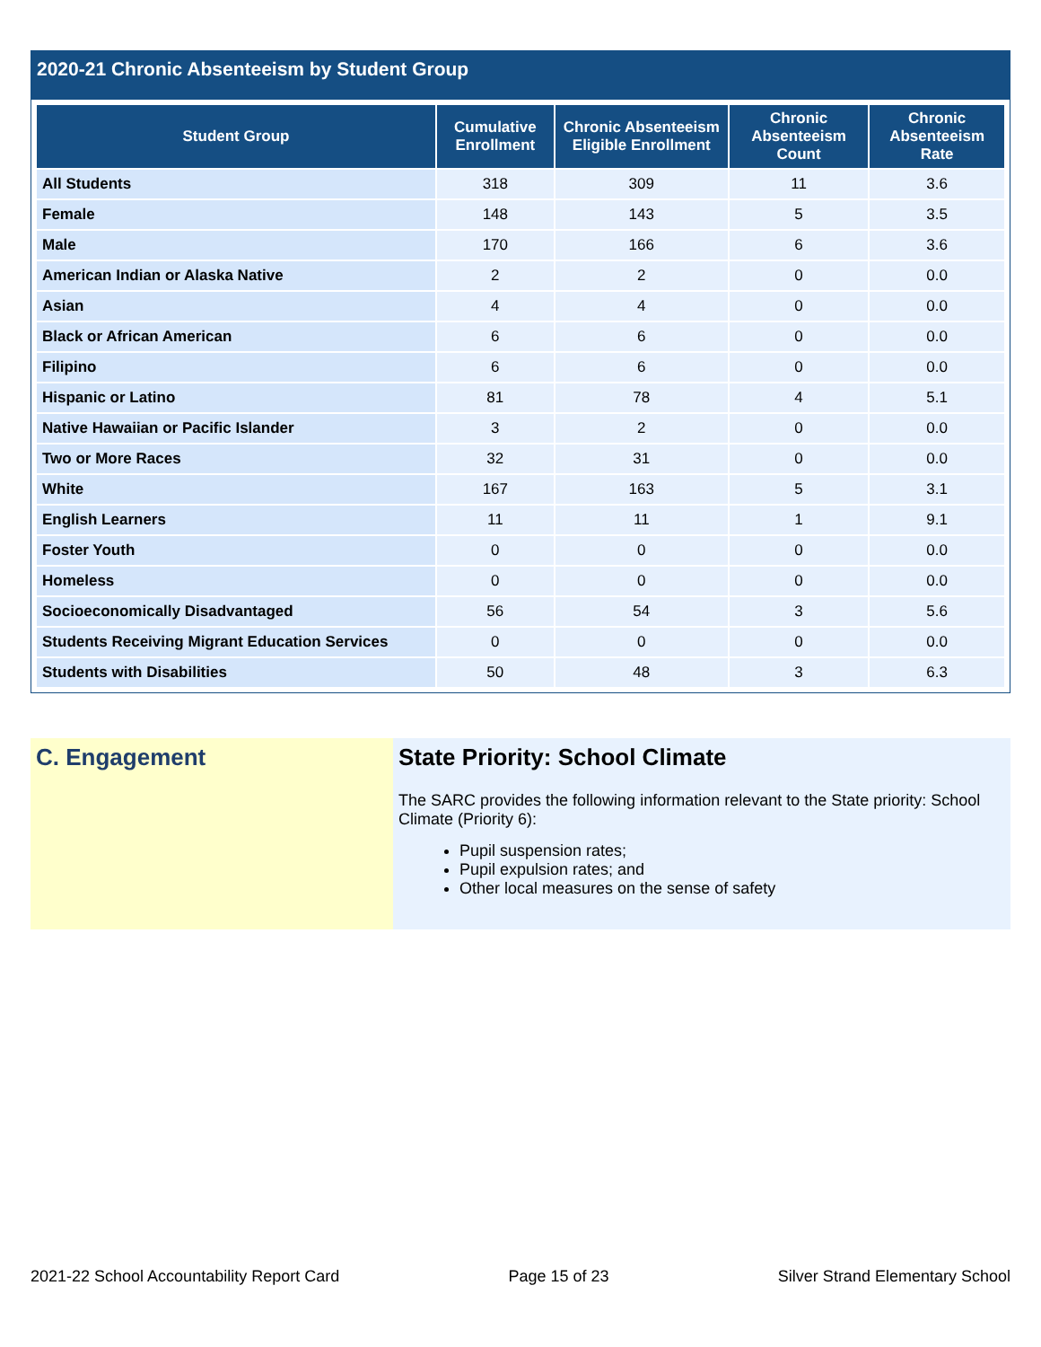2020-21 Chronic Absenteeism by Student Group
| Student Group | Cumulative Enrollment | Chronic Absenteeism Eligible Enrollment | Chronic Absenteeism Count | Chronic Absenteeism Rate |
| --- | --- | --- | --- | --- |
| All Students | 318 | 309 | 11 | 3.6 |
| Female | 148 | 143 | 5 | 3.5 |
| Male | 170 | 166 | 6 | 3.6 |
| American Indian or Alaska Native | 2 | 2 | 0 | 0.0 |
| Asian | 4 | 4 | 0 | 0.0 |
| Black or African American | 6 | 6 | 0 | 0.0 |
| Filipino | 6 | 6 | 0 | 0.0 |
| Hispanic or Latino | 81 | 78 | 4 | 5.1 |
| Native Hawaiian or Pacific Islander | 3 | 2 | 0 | 0.0 |
| Two or More Races | 32 | 31 | 0 | 0.0 |
| White | 167 | 163 | 5 | 3.1 |
| English Learners | 11 | 11 | 1 | 9.1 |
| Foster Youth | 0 | 0 | 0 | 0.0 |
| Homeless | 0 | 0 | 0 | 0.0 |
| Socioeconomically Disadvantaged | 56 | 54 | 3 | 5.6 |
| Students Receiving Migrant Education Services | 0 | 0 | 0 | 0.0 |
| Students with Disabilities | 50 | 48 | 3 | 6.3 |
C. Engagement State Priority: School Climate
The SARC provides the following information relevant to the State priority: School Climate (Priority 6):
Pupil suspension rates;
Pupil expulsion rates; and
Other local measures on the sense of safety
2021-22 School Accountability Report Card Page 15 of 23 Silver Strand Elementary School